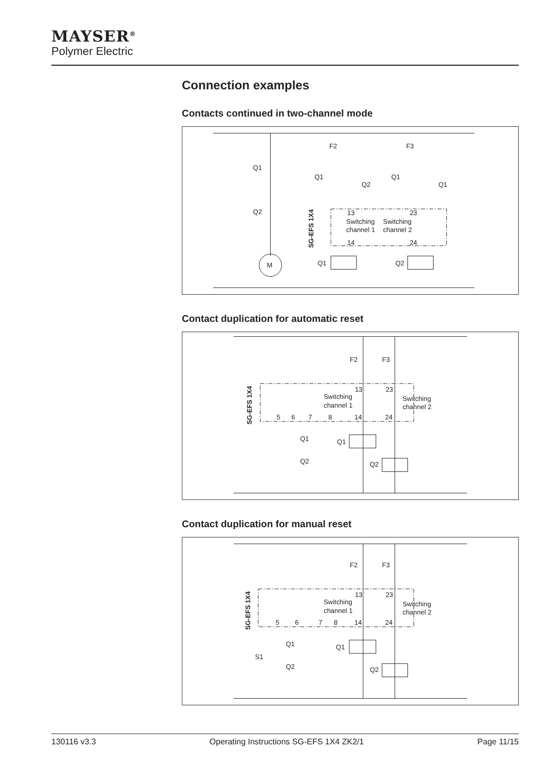MAYSER<sup>®</sup>
Polymer Electric
Connection examples
Contacts continued in two-channel mode
Q1
Q2
M
F2
F3
Q1
Q2
Q1
Q1
13
23
Switching
Switching
channel 1
channel 2
14
24
Q1
Q2
SG-EFS 1X4
Contact duplication for automatic reset
F2
F3
13
23
Switching
channel 1
Switching
channel 2
5
6
7
8
14
24
Q1
Q1
Q2
Q2
SG-EFS 1X4
Contact duplication for manual reset
F2
F3
13
23
Switching
channel 1
Switching
channel 2
5
6
7
8
14
24
Q1
Q1
S1
Q2
Q2
SG-EFS 1X4
130116 v3.3 Operating Instructions SG-EFS 1X4 ZK2/1 Page 11/15